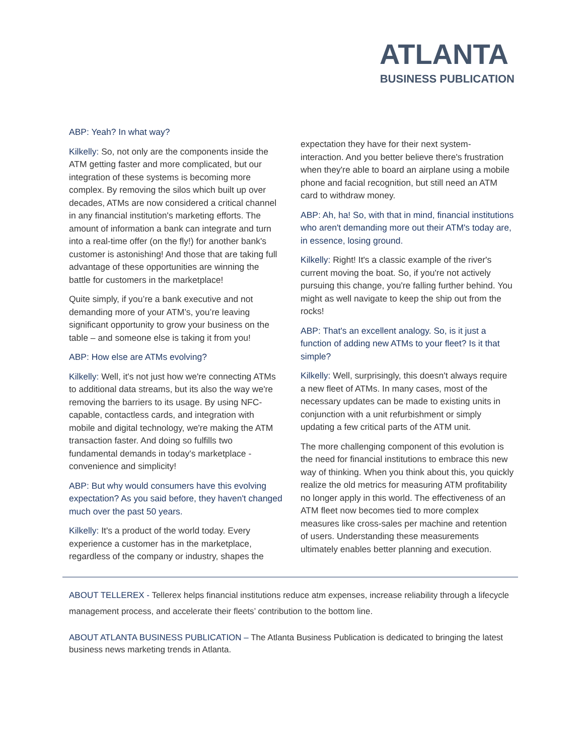ATLANTA
BUSINESS PUBLICATION
ABP: Yeah? In what way?
Kilkelly: So, not only are the components inside the ATM getting faster and more complicated, but our integration of these systems is becoming more complex. By removing the silos which built up over decades, ATMs are now considered a critical channel in any financial institution's marketing efforts. The amount of information a bank can integrate and turn into a real-time offer (on the fly!) for another bank's customer is astonishing! And those that are taking full advantage of these opportunities are winning the battle for customers in the marketplace!
Quite simply, if you’re a bank executive and not demanding more of your ATM’s, you’re leaving significant opportunity to grow your business on the table – and someone else is taking it from you!
ABP: How else are ATMs evolving?
Kilkelly: Well, it's not just how we're connecting ATMs to additional data streams, but its also the way we're removing the barriers to its usage. By using NFC-capable, contactless cards, and integration with mobile and digital technology, we're making the ATM transaction faster. And doing so fulfills two fundamental demands in today's marketplace - convenience and simplicity!
ABP: But why would consumers have this evolving expectation? As you said before, they haven't changed much over the past 50 years.
Kilkelly: It's a product of the world today. Every experience a customer has in the marketplace, regardless of the company or industry, shapes the
expectation they have for their next system-interaction. And you better believe there's frustration when they're able to board an airplane using a mobile phone and facial recognition, but still need an ATM card to withdraw money.
ABP: Ah, ha! So, with that in mind, financial institutions who aren't demanding more out their ATM's today are, in essence, losing ground.
Kilkelly: Right! It's a classic example of the river's current moving the boat. So, if you're not actively pursuing this change, you're falling further behind. You might as well navigate to keep the ship out from the rocks!
ABP: That's an excellent analogy. So, is it just a function of adding new ATMs to your fleet? Is it that simple?
Kilkelly: Well, surprisingly, this doesn't always require a new fleet of ATMs. In many cases, most of the necessary updates can be made to existing units in conjunction with a unit refurbishment or simply updating a few critical parts of the ATM unit.
The more challenging component of this evolution is the need for financial institutions to embrace this new way of thinking. When you think about this, you quickly realize the old metrics for measuring ATM profitability no longer apply in this world. The effectiveness of an ATM fleet now becomes tied to more complex measures like cross-sales per machine and retention of users. Understanding these measurements ultimately enables better planning and execution.
ABOUT TELLEREX - Tellerex helps financial institutions reduce atm expenses, increase reliability through a lifecycle management process, and accelerate their fleets’ contribution to the bottom line.
ABOUT ATLANTA BUSINESS PUBLICATION – The Atlanta Business Publication is dedicated to bringing the latest business news marketing trends in Atlanta.